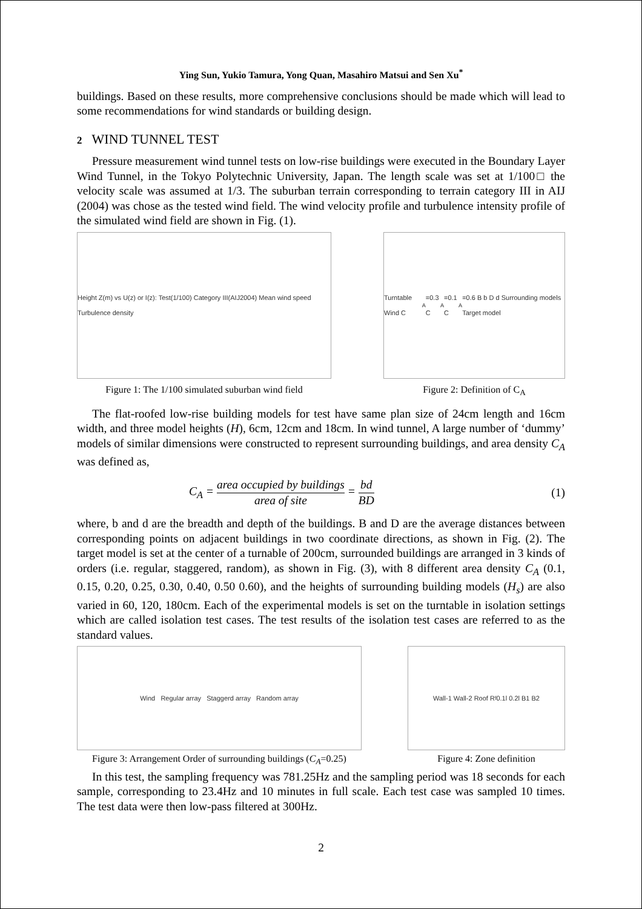Ying Sun, Yukio Tamura, Yong Quan, Masahiro Matsui and Sen Xu<sup>*</sup>
buildings. Based on these results, more comprehensive conclusions should be made which will lead to some recommendations for wind standards or building design.
2 WIND TUNNEL TEST
Pressure measurement wind tunnel tests on low-rise buildings were executed in the Boundary Layer Wind Tunnel, in the Tokyo Polytechnic University, Japan. The length scale was set at 1/100□ the velocity scale was assumed at 1/3. The suburban terrain corresponding to terrain category III in AIJ (2004) was chose as the tested wind field. The wind velocity profile and turbulence intensity profile of the simulated wind field are shown in Fig. (1).
Height Z(m) vs U(z) or I(z): Test(1/100) Category III(AIJ2004) Mean wind speed Turbulence density
Figure 1: The 1/100 simulated suburban wind field
Turntable Wind C<sub>A</sub>=0.3 C<sub>A</sub>=0.1 C<sub>A</sub>=0.6 B b D d Surrounding models Target model
Figure 2: Definition of C<sub>A</sub>
The flat-roofed low-rise building models for test have same plan size of 24cm length and 16cm width, and three model heights (H), 6cm, 12cm and 18cm. In wind tunnel, A large number of ‘dummy’ models of similar dimensions were constructed to represent surrounding buildings, and area density C<sub>A</sub> was defined as,
C<sub>A</sub> = area occupied by buildings area of site = bd BD
(1)
where, b and d are the breadth and depth of the buildings. B and D are the average distances between corresponding points on adjacent buildings in two coordinate directions, as shown in Fig. (2). The target model is set at the center of a turnable of 200cm, surrounded buildings are arranged in 3 kinds of orders (i.e. regular, staggered, random), as shown in Fig. (3), with 8 different area density C<sub>A</sub> (0.1, 0.15, 0.20, 0.25, 0.30, 0.40, 0.50 0.60), and the heights of surrounding building models (H<sub>s</sub>) are also varied in 60, 120, 180cm. Each of the experimental models is set on the turntable in isolation settings which are called isolation test cases. The test results of the isolation test cases are referred to as the standard values.
Wind Regular array Staggerd array Random array
Figure 3: Arrangement Order of surrounding buildings (C<sub>A</sub>=0.25)
Wall-1 Wall-2 Roof R<sub>f</sub> 0.1l 0.2l B1 B2
Figure 4: Zone definition
In this test, the sampling frequency was 781.25Hz and the sampling period was 18 seconds for each sample, corresponding to 23.4Hz and 10 minutes in full scale. Each test case was sampled 10 times. The test data were then low-pass filtered at 300Hz.
2